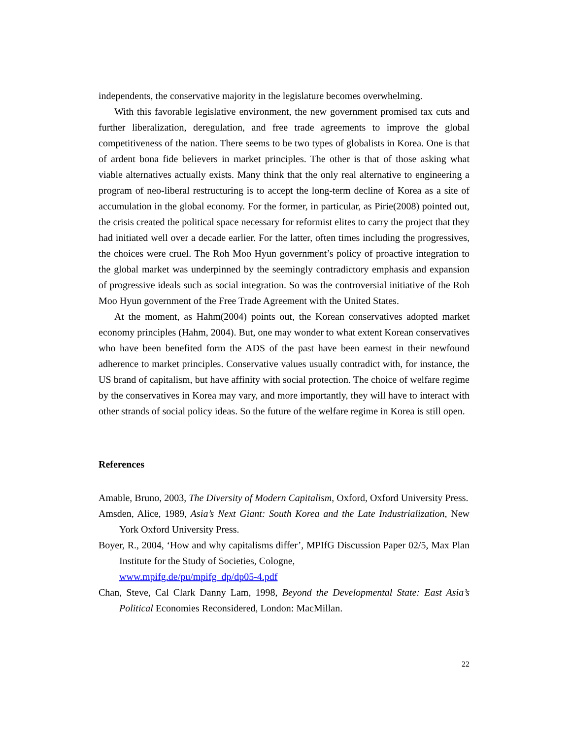independents, the conservative majority in the legislature becomes overwhelming.
With this favorable legislative environment, the new government promised tax cuts and further liberalization, deregulation, and free trade agreements to improve the global competitiveness of the nation. There seems to be two types of globalists in Korea. One is that of ardent bona fide believers in market principles. The other is that of those asking what viable alternatives actually exists. Many think that the only real alternative to engineering a program of neo-liberal restructuring is to accept the long-term decline of Korea as a site of accumulation in the global economy. For the former, in particular, as Pirie(2008) pointed out, the crisis created the political space necessary for reformist elites to carry the project that they had initiated well over a decade earlier. For the latter, often times including the progressives, the choices were cruel. The Roh Moo Hyun government’s policy of proactive integration to the global market was underpinned by the seemingly contradictory emphasis and expansion of progressive ideals such as social integration. So was the controversial initiative of the Roh Moo Hyun government of the Free Trade Agreement with the United States.
At the moment, as Hahm(2004) points out, the Korean conservatives adopted market economy principles (Hahm, 2004). But, one may wonder to what extent Korean conservatives who have been benefited form the ADS of the past have been earnest in their newfound adherence to market principles. Conservative values usually contradict with, for instance, the US brand of capitalism, but have affinity with social protection. The choice of welfare regime by the conservatives in Korea may vary, and more importantly, they will have to interact with other strands of social policy ideas. So the future of the welfare regime in Korea is still open.
References
Amable, Bruno, 2003, The Diversity of Modern Capitalism, Oxford, Oxford University Press.
Amsden, Alice, 1989, Asia’s Next Giant: South Korea and the Late Industrialization, New York Oxford University Press.
Boyer, R., 2004, ‘How and why capitalisms differ’, MPIfG Discussion Paper 02/5, Max Plan Institute for the Study of Societies, Cologne,
www.mpifg.de/pu/mpifg_dp/dp05-4.pdf
Chan, Steve, Cal Clark Danny Lam, 1998, Beyond the Developmental State: East Asia’s Political Economies Reconsidered, London: MacMillan.
22